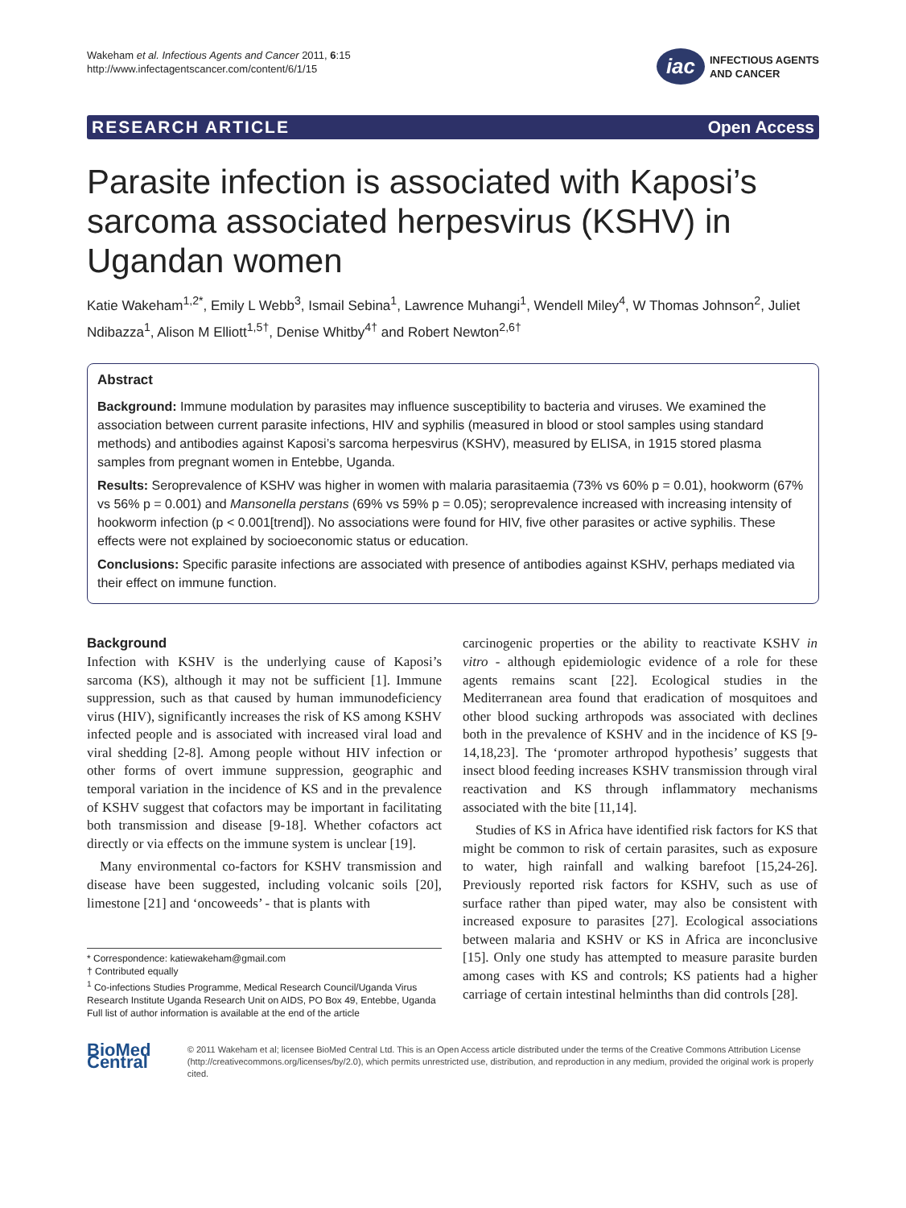Wakeham et al. Infectious Agents and Cancer 2011, 6:15
http://www.infectagentscancer.com/content/6/1/15
iac
INFECTIOUS AGENTS
AND CANCER
RESEARCH ARTICLE Open Access
Parasite infection is associated with Kaposi’s sarcoma associated herpesvirus (KSHV) in Ugandan women
Katie Wakeham<sup>1,2*</sup>, Emily L Webb<sup>3</sup>, Ismail Sebina<sup>1</sup>, Lawrence Muhangi<sup>1</sup>, Wendell Miley<sup>4</sup>, W Thomas Johnson<sup>2</sup>, Juliet Ndibazza<sup>1</sup>, Alison M Elliott<sup>1,5†</sup>, Denise Whitby<sup>4†</sup> and Robert Newton<sup>2,6†</sup>
Abstract
Background: Immune modulation by parasites may influence susceptibility to bacteria and viruses. We examined the association between current parasite infections, HIV and syphilis (measured in blood or stool samples using standard methods) and antibodies against Kaposi’s sarcoma herpesvirus (KSHV), measured by ELISA, in 1915 stored plasma samples from pregnant women in Entebbe, Uganda.
Results: Seroprevalence of KSHV was higher in women with malaria parasitaemia (73% vs 60% p = 0.01), hookworm (67% vs 56% p = 0.001) and Mansonella perstans (69% vs 59% p = 0.05); seroprevalence increased with increasing intensity of hookworm infection (p < 0.001[trend]). No associations were found for HIV, five other parasites or active syphilis. These effects were not explained by socioeconomic status or education.
Conclusions: Specific parasite infections are associated with presence of antibodies against KSHV, perhaps mediated via their effect on immune function.
Background
Infection with KSHV is the underlying cause of Kaposi’s sarcoma (KS), although it may not be sufficient [1]. Immune suppression, such as that caused by human immunodeficiency virus (HIV), significantly increases the risk of KS among KSHV infected people and is associated with increased viral load and viral shedding [2-8]. Among people without HIV infection or other forms of overt immune suppression, geographic and temporal variation in the incidence of KS and in the prevalence of KSHV suggest that cofactors may be important in facilitating both transmission and disease [9-18]. Whether cofactors act directly or via effects on the immune system is unclear [19].
Many environmental co-factors for KSHV transmission and disease have been suggested, including volcanic soils [20], limestone [21] and ‘oncoweeds’ - that is plants with
* Correspondence: katiewakeham@gmail.com
† Contributed equally
<sup>1</sup> Co-infections Studies Programme, Medical Research Council/Uganda Virus Research Institute Uganda Research Unit on AIDS, PO Box 49, Entebbe, Uganda
Full list of author information is available at the end of the article
carcinogenic properties or the ability to reactivate KSHV in vitro - although epidemiologic evidence of a role for these agents remains scant [22]. Ecological studies in the Mediterranean area found that eradication of mosquitoes and other blood sucking arthropods was associated with declines both in the prevalence of KSHV and in the incidence of KS [9-14,18,23]. The ‘promoter arthropod hypothesis’ suggests that insect blood feeding increases KSHV transmission through viral reactivation and KS through inflammatory mechanisms associated with the bite [11,14].
Studies of KS in Africa have identified risk factors for KS that might be common to risk of certain parasites, such as exposure to water, high rainfall and walking barefoot [15,24-26]. Previously reported risk factors for KSHV, such as use of surface rather than piped water, may also be consistent with increased exposure to parasites [27]. Ecological associations between malaria and KSHV or KS in Africa are inconclusive [15]. Only one study has attempted to measure parasite burden among cases with KS and controls; KS patients had a higher carriage of certain intestinal helminths than did controls [28].
BioMed Central
© 2011 Wakeham et al; licensee BioMed Central Ltd. This is an Open Access article distributed under the terms of the Creative Commons Attribution License (http://creativecommons.org/licenses/by/2.0), which permits unrestricted use, distribution, and reproduction in any medium, provided the original work is properly cited.